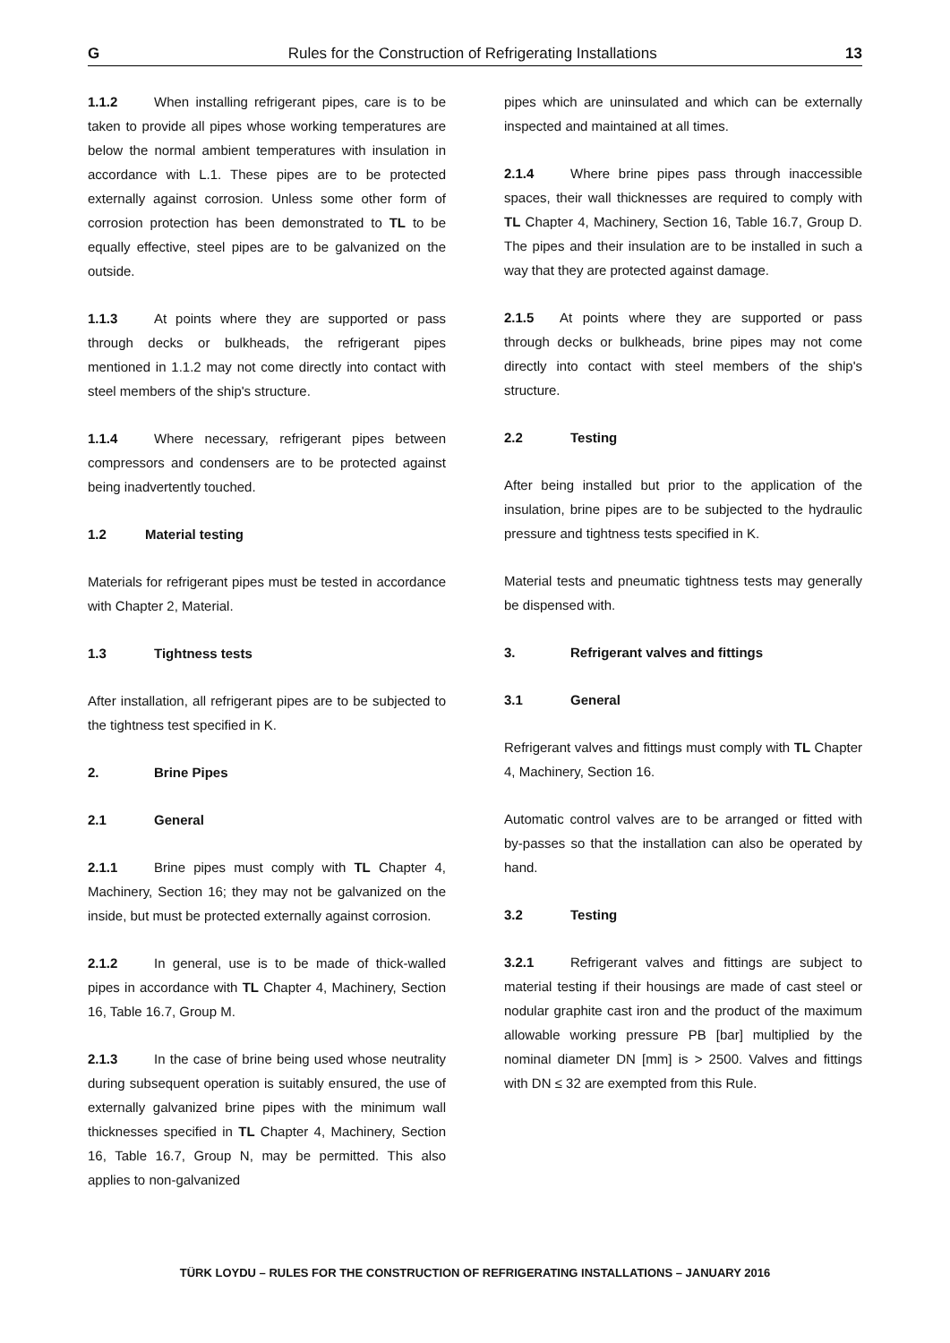G Rules for the Construction of Refrigerating Installations 13
1.1.2 When installing refrigerant pipes, care is to be taken to provide all pipes whose working temperatures are below the normal ambient temperatures with insulation in accordance with L.1. These pipes are to be protected externally against corrosion. Unless some other form of corrosion protection has been demonstrated to TL to be equally effective, steel pipes are to be galvanized on the outside.
1.1.3 At points where they are supported or pass through decks or bulkheads, the refrigerant pipes mentioned in 1.1.2 may not come directly into contact with steel members of the ship's structure.
1.1.4 Where necessary, refrigerant pipes between compressors and condensers are to be protected against being inadvertently touched.
1.2 Material testing
Materials for refrigerant pipes must be tested in accordance with Chapter 2, Material.
1.3 Tightness tests
After installation, all refrigerant pipes are to be subjected to the tightness test specified in K.
2. Brine Pipes
2.1 General
2.1.1 Brine pipes must comply with TL Chapter 4, Machinery, Section 16; they may not be galvanized on the inside, but must be protected externally against corrosion.
2.1.2 In general, use is to be made of thick-walled pipes in accordance with TL Chapter 4, Machinery, Section 16, Table 16.7, Group M.
2.1.3 In the case of brine being used whose neutrality during subsequent operation is suitably ensured, the use of externally galvanized brine pipes with the minimum wall thicknesses specified in TL Chapter 4, Machinery, Section 16, Table 16.7, Group N, may be permitted. This also applies to non-galvanized
pipes which are uninsulated and which can be externally inspected and maintained at all times.
2.1.4 Where brine pipes pass through inaccessible spaces, their wall thicknesses are required to comply with TL Chapter 4, Machinery, Section 16, Table 16.7, Group D. The pipes and their insulation are to be installed in such a way that they are protected against damage.
2.1.5 At points where they are supported or pass through decks or bulkheads, brine pipes may not come directly into contact with steel members of the ship's structure.
2.2 Testing
After being installed but prior to the application of the insulation, brine pipes are to be subjected to the hydraulic pressure and tightness tests specified in K.
Material tests and pneumatic tightness tests may generally be dispensed with.
3. Refrigerant valves and fittings
3.1 General
Refrigerant valves and fittings must comply with TL Chapter 4, Machinery, Section 16.
Automatic control valves are to be arranged or fitted with by-passes so that the installation can also be operated by hand.
3.2 Testing
3.2.1 Refrigerant valves and fittings are subject to material testing if their housings are made of cast steel or nodular graphite cast iron and the product of the maximum allowable working pressure PB [bar] multiplied by the nominal diameter DN [mm] is > 2500. Valves and fittings with DN ≤ 32 are exempted from this Rule.
TÜRK LOYDU – RULES FOR THE CONSTRUCTION OF REFRIGERATING INSTALLATIONS – JANUARY 2016